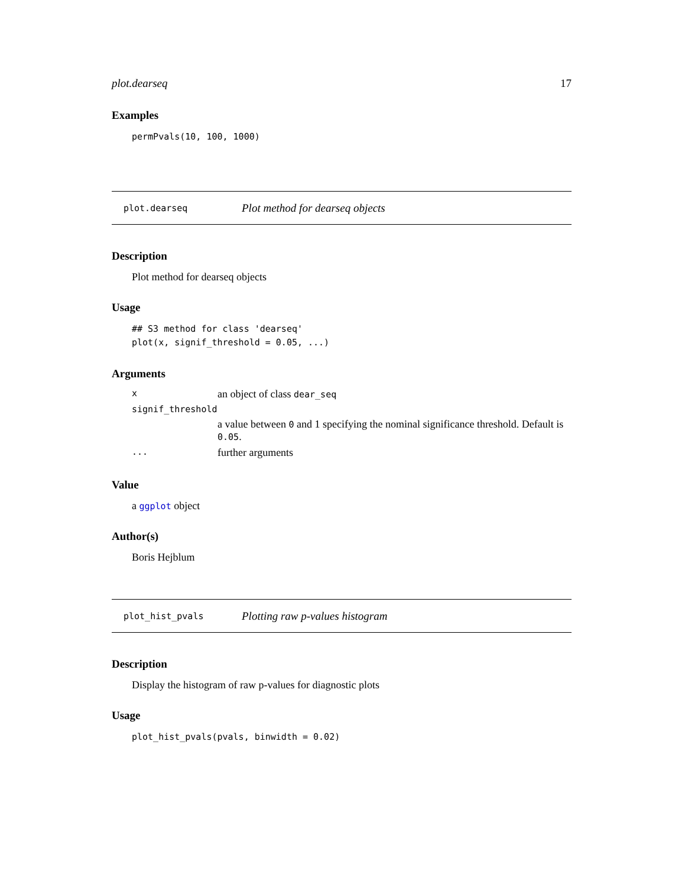plot.dearseq 17
Examples
permPvals(10, 100, 1000)
plot.dearseq Plot method for dearseq objects
Description
Plot method for dearseq objects
Usage
## S3 method for class 'dearseq'
plot(x, signif_threshold = 0.05, ...)
Arguments
| x | an object of class dear_seq |
| signif_threshold | |
| | a value between 0 and 1 specifying the nominal significance threshold. Default is 0.05 . |
| ... | further arguments |
Value
a ggplot object
Author(s)
Boris Hejblum
plot_hist_pvals Plotting raw p-values histogram
Description
Display the histogram of raw p-values for diagnostic plots
Usage
plot_hist_pvals(pvals, binwidth = 0.02)